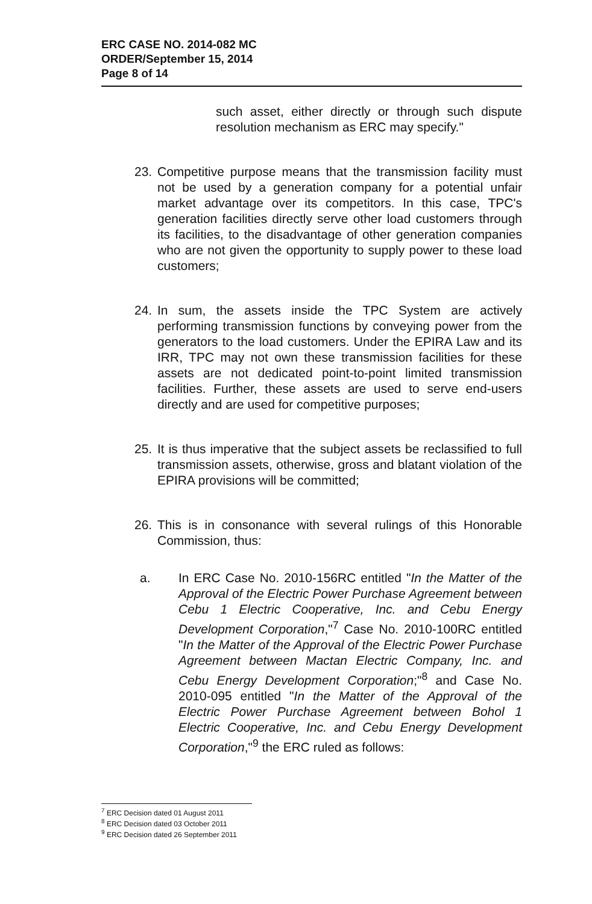ERC CASE NO. 2014-082 MC
ORDER/September 15, 2014
Page 8 of 14
such asset, either directly or through such dispute resolution mechanism as ERC may specify."
23. Competitive purpose means that the transmission facility must not be used by a generation company for a potential unfair market advantage over its competitors. In this case, TPC's generation facilities directly serve other load customers through its facilities, to the disadvantage of other generation companies who are not given the opportunity to supply power to these load customers;
24. In sum, the assets inside the TPC System are actively performing transmission functions by conveying power from the generators to the load customers. Under the EPIRA Law and its IRR, TPC may not own these transmission facilities for these assets are not dedicated point-to-point limited transmission facilities. Further, these assets are used to serve end-users directly and are used for competitive purposes;
25. It is thus imperative that the subject assets be reclassified to full transmission assets, otherwise, gross and blatant violation of the EPIRA provisions will be committed;
26. This is in consonance with several rulings of this Honorable Commission, thus:
a. In ERC Case No. 2010-156RC entitled "In the Matter of the Approval of the Electric Power Purchase Agreement between Cebu 1 Electric Cooperative, Inc. and Cebu Energy Development Corporation,"<sup>7</sup> Case No. 2010-100RC entitled "In the Matter of the Approval of the Electric Power Purchase Agreement between Mactan Electric Company, Inc. and Cebu Energy Development Corporation;"<sup>8</sup> and Case No. 2010-095 entitled "In the Matter of the Approval of the Electric Power Purchase Agreement between Bohol 1 Electric Cooperative, Inc. and Cebu Energy Development Corporation,"<sup>9</sup> the ERC ruled as follows:
<sup>7</sup> ERC Decision dated 01 August 2011
<sup>8</sup> ERC Decision dated 03 October 2011
<sup>9</sup> ERC Decision dated 26 September 2011